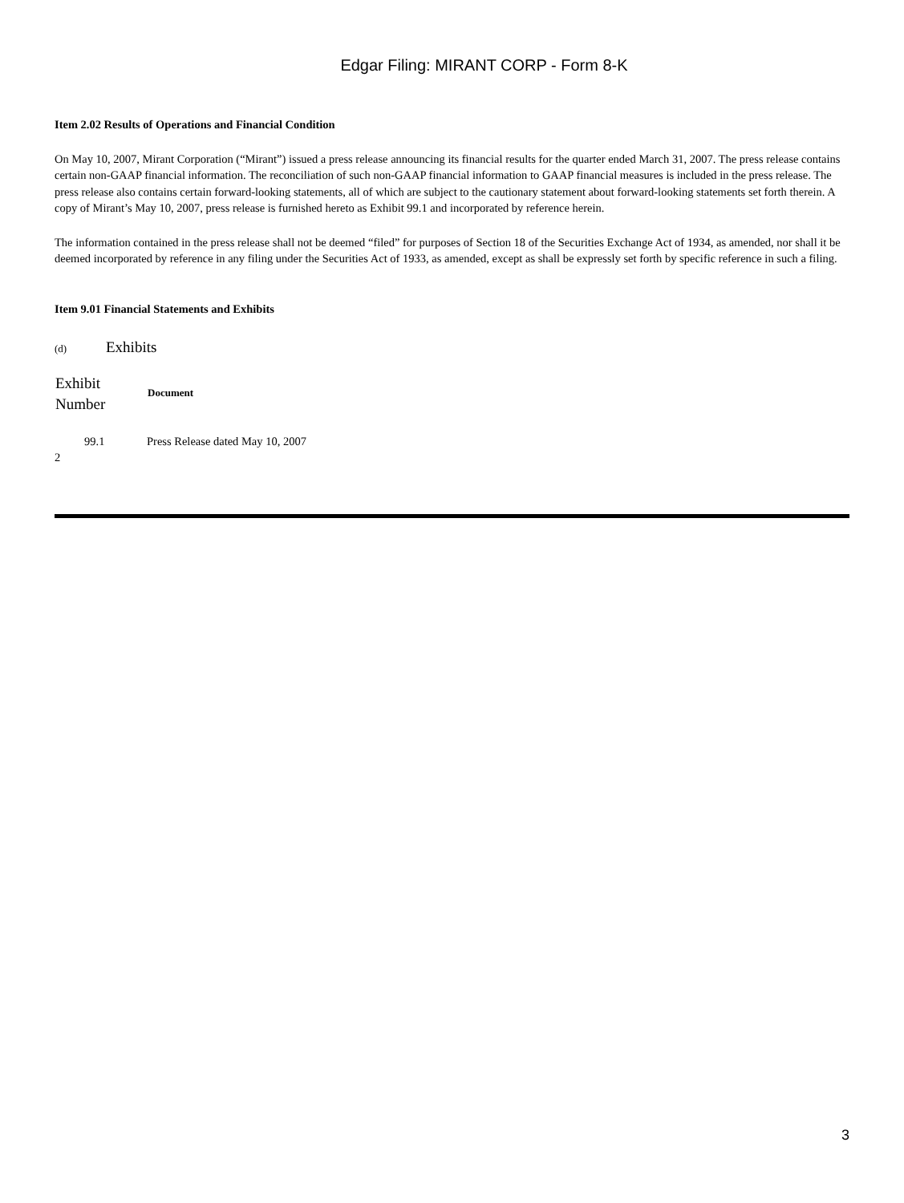Edgar Filing: MIRANT CORP - Form 8-K
Item 2.02 Results of Operations and Financial Condition
On May 10, 2007, Mirant Corporation (“Mirant”) issued a press release announcing its financial results for the quarter ended March 31, 2007. The press release contains certain non-GAAP financial information. The reconciliation of such non-GAAP financial information to GAAP financial measures is included in the press release. The press release also contains certain forward-looking statements, all of which are subject to the cautionary statement about forward-looking statements set forth therein. A copy of Mirant’s May 10, 2007, press release is furnished hereto as Exhibit 99.1 and incorporated by reference herein.
The information contained in the press release shall not be deemed “filed” for purposes of Section 18 of the Securities Exchange Act of 1934, as amended, nor shall it be deemed incorporated by reference in any filing under the Securities Act of 1933, as amended, except as shall be expressly set forth by specific reference in such a filing.
Item 9.01 Financial Statements and Exhibits
(d) Exhibits
| Exhibit Number | Document |
| --- | --- |
| 99.1 | Press Release dated May 10, 2007 |
2
3